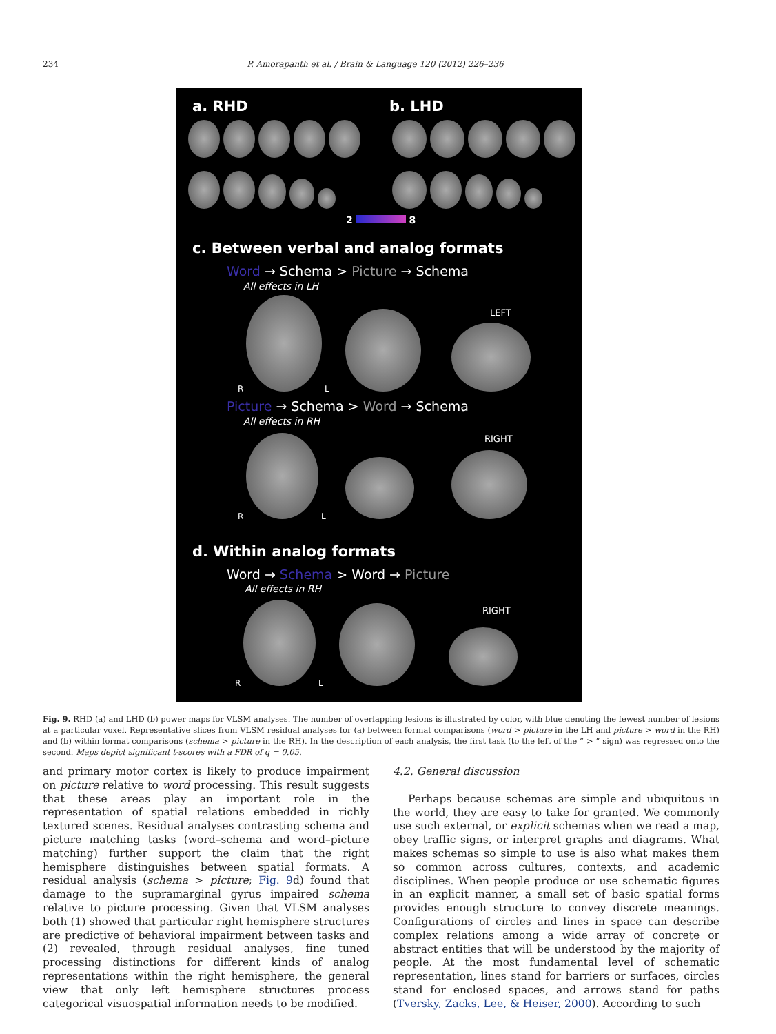234 P. Amorapanth et al. / Brain & Language 120 (2012) 226–236
a. RHD b. LHD
2 8
c. Between verbal and analog formats
Word → Schema > Picture → Schema
All effects in LH
LEFT
R L
Picture → Schema > Word → Schema
All effects in RH
RIGHT
R L
d. Within analog formats
Word → Schema > Word → Picture
All effects in RH
RIGHT
R L
Fig. 9. RHD (a) and LHD (b) power maps for VLSM analyses. The number of overlapping lesions is illustrated by color, with blue denoting the fewest number of lesions at a particular voxel. Representative slices from VLSM residual analyses for (a) between format comparisons (word > picture in the LH and picture > word in the RH) and (b) within format comparisons (schema > picture in the RH). In the description of each analysis, the first task (to the left of the “ > ” sign) was regressed onto the second. Maps depict significant t-scores with a FDR of q = 0.05.
and primary motor cortex is likely to produce impairment on picture relative to word processing. This result suggests that these areas play an important role in the representation of spatial relations embedded in richly textured scenes. Residual analyses contrasting schema and picture matching tasks (word–schema and word–picture matching) further support the claim that the right hemisphere distinguishes between spatial formats. A residual analysis (schema > picture; Fig. 9d) found that damage to the supramarginal gyrus impaired schema relative to picture processing. Given that VLSM analyses both (1) showed that particular right hemisphere structures are predictive of behavioral impairment between tasks and (2) revealed, through residual analyses, fine tuned processing distinctions for different kinds of analog representations within the right hemisphere, the general view that only left hemisphere structures process categorical visuospatial information needs to be modified.
4.2. General discussion
Perhaps because schemas are simple and ubiquitous in the world, they are easy to take for granted. We commonly use such external, or explicit schemas when we read a map, obey traffic signs, or interpret graphs and diagrams. What makes schemas so simple to use is also what makes them so common across cultures, contexts, and academic disciplines. When people produce or use schematic figures in an explicit manner, a small set of basic spatial forms provides enough structure to convey discrete meanings. Configurations of circles and lines in space can describe complex relations among a wide array of concrete or abstract entities that will be understood by the majority of people. At the most fundamental level of schematic representation, lines stand for barriers or surfaces, circles stand for enclosed spaces, and arrows stand for paths (Tversky, Zacks, Lee, & Heiser, 2000). According to such